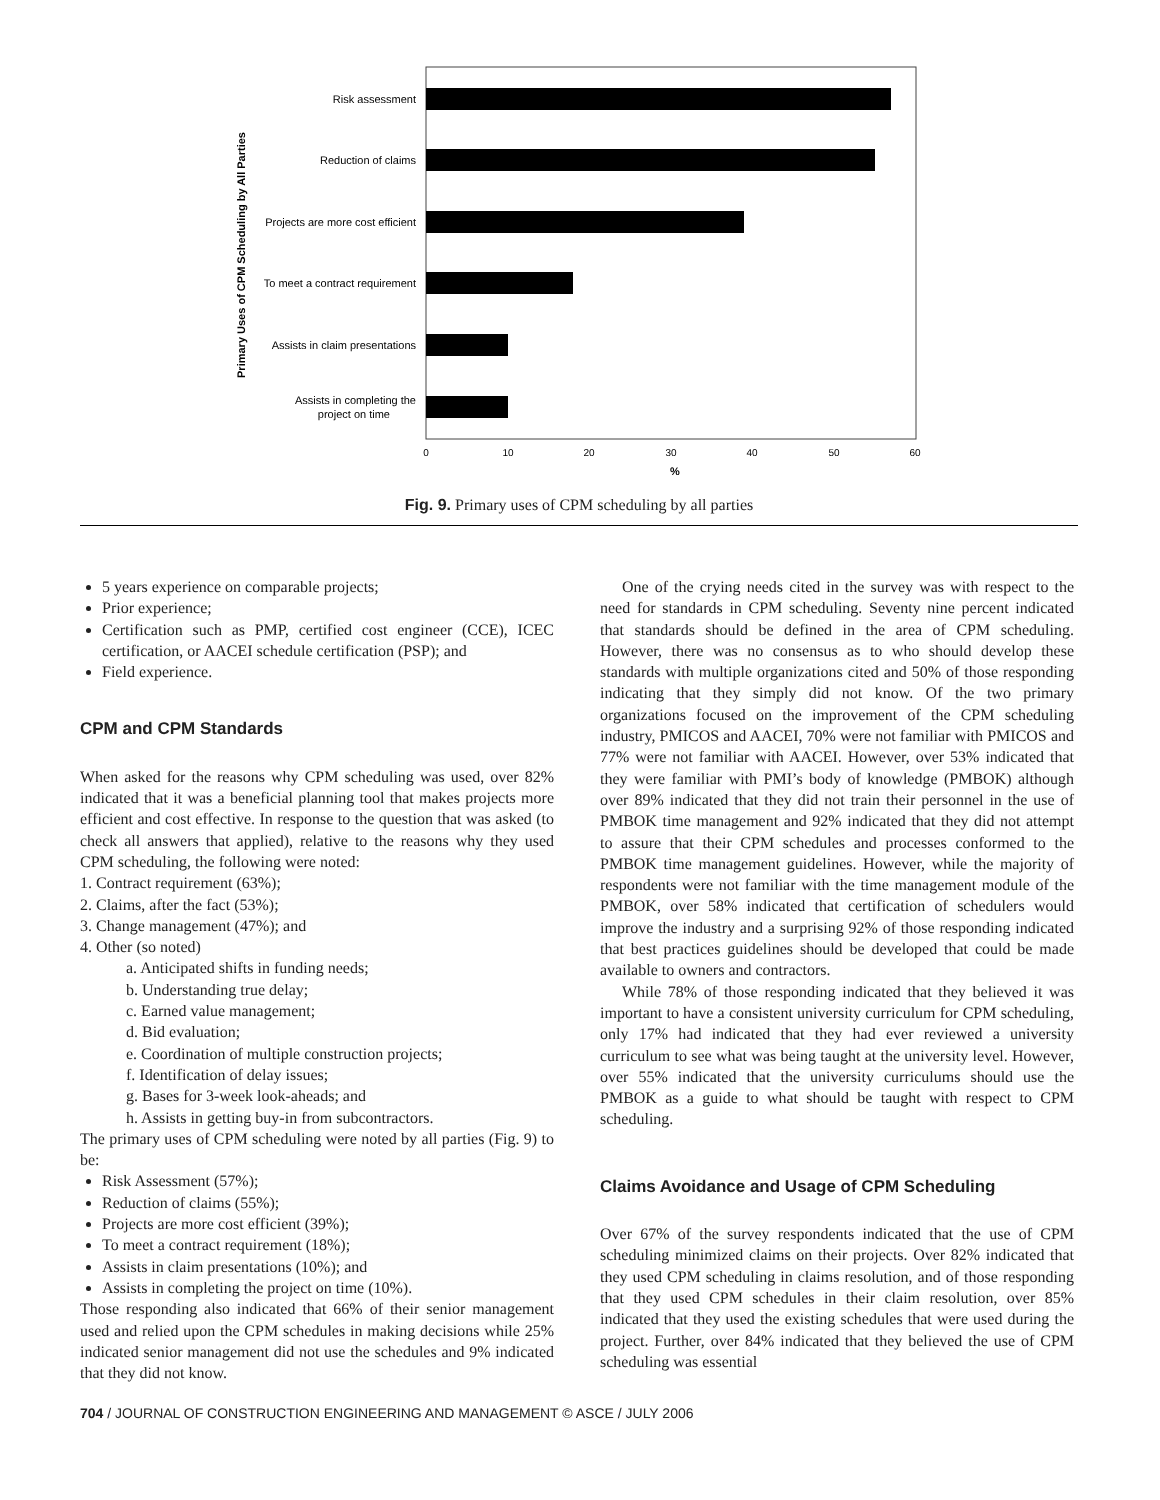Risk assessment
Reduction of claims
Projects are more cost efficient
To meet a contract requirement
Assists in claim presentations
Assists in completing the
project on time
0
10
20
30
40
50
60
%
Primary Uses of CPM Scheduling by All Parties
Fig. 9. Primary uses of CPM scheduling by all parties
5 years experience on comparable projects;
Prior experience;
Certification such as PMP, certified cost engineer (CCE), ICEC certification, or AACEI schedule certification (PSP); and
Field experience.
CPM and CPM Standards
When asked for the reasons why CPM scheduling was used, over 82% indicated that it was a beneficial planning tool that makes projects more efficient and cost effective. In response to the question that was asked (to check all answers that applied), relative to the reasons why they used CPM scheduling, the following were noted:
1. Contract requirement (63%);
2. Claims, after the fact (53%);
3. Change management (47%); and
4. Other (so noted)
a. Anticipated shifts in funding needs;
b. Understanding true delay;
c. Earned value management;
d. Bid evaluation;
e. Coordination of multiple construction projects;
f. Identification of delay issues;
g. Bases for 3-week look-aheads; and
h. Assists in getting buy-in from subcontractors.
The primary uses of CPM scheduling were noted by all parties (Fig. 9) to be:
Risk Assessment (57%);
Reduction of claims (55%);
Projects are more cost efficient (39%);
To meet a contract requirement (18%);
Assists in claim presentations (10%); and
Assists in completing the project on time (10%).
Those responding also indicated that 66% of their senior management used and relied upon the CPM schedules in making decisions while 25% indicated senior management did not use the schedules and 9% indicated that they did not know.
One of the crying needs cited in the survey was with respect to the need for standards in CPM scheduling. Seventy nine percent indicated that standards should be defined in the area of CPM scheduling. However, there was no consensus as to who should develop these standards with multiple organizations cited and 50% of those responding indicating that they simply did not know. Of the two primary organizations focused on the improvement of the CPM scheduling industry, PMICOS and AACEI, 70% were not familiar with PMICOS and 77% were not familiar with AACEI. However, over 53% indicated that they were familiar with PMI’s body of knowledge (PMBOK) although over 89% indicated that they did not train their personnel in the use of PMBOK time management and 92% indicated that they did not attempt to assure that their CPM schedules and processes conformed to the PMBOK time management guidelines. However, while the majority of respondents were not familiar with the time management module of the PMBOK, over 58% indicated that certification of schedulers would improve the industry and a surprising 92% of those responding indicated that best practices guidelines should be developed that could be made available to owners and contractors.
While 78% of those responding indicated that they believed it was important to have a consistent university curriculum for CPM scheduling, only 17% had indicated that they had ever reviewed a university curriculum to see what was being taught at the university level. However, over 55% indicated that the university curriculums should use the PMBOK as a guide to what should be taught with respect to CPM scheduling.
Claims Avoidance and Usage of CPM Scheduling
Over 67% of the survey respondents indicated that the use of CPM scheduling minimized claims on their projects. Over 82% indicated that they used CPM scheduling in claims resolution, and of those responding that they used CPM schedules in their claim resolution, over 85% indicated that they used the existing schedules that were used during the project. Further, over 84% indicated that they believed the use of CPM scheduling was essential
704 / JOURNAL OF CONSTRUCTION ENGINEERING AND MANAGEMENT © ASCE / JULY 2006